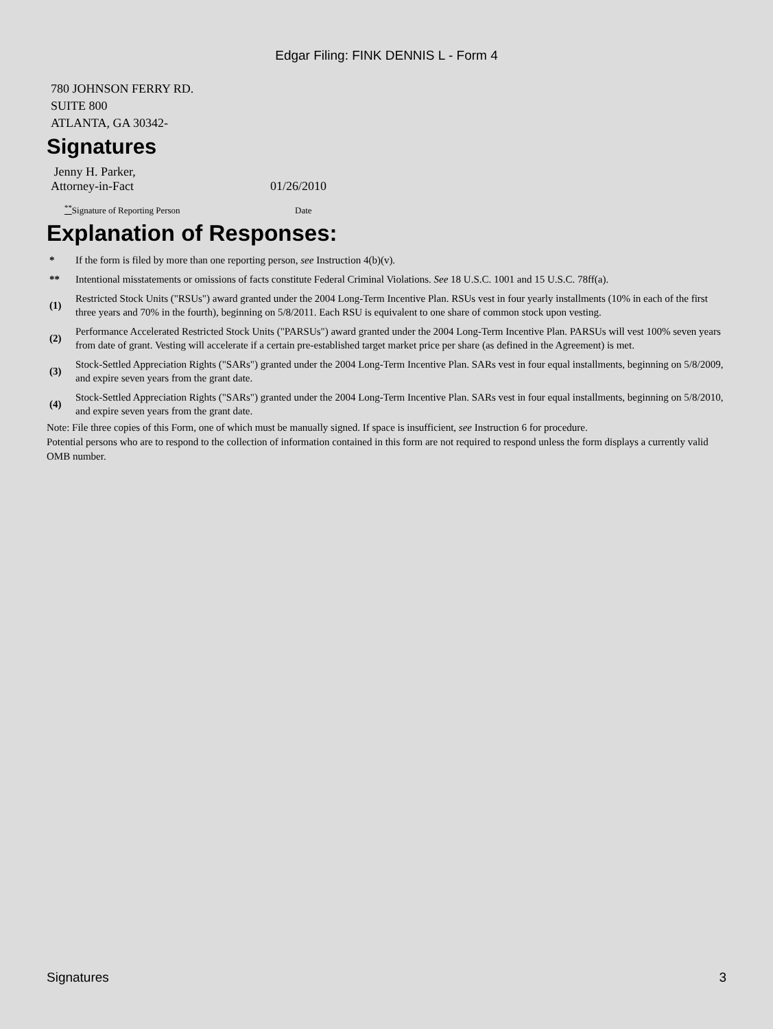Edgar Filing: FINK DENNIS L - Form 4
780 JOHNSON FERRY RD.
SUITE 800
ATLANTA, GA 30342-
Signatures
| Jenny H. Parker, Attorney-in-Fact | 01/26/2010 |
| <sup>**</sup> Signature of Reporting Person | Date |
Explanation of Responses:
| * | If the form is filed by more than one reporting person, see Instruction 4(b)(v). |
| ** | Intentional misstatements or omissions of facts constitute Federal Criminal Violations. See 18 U.S.C. 1001 and 15 U.S.C. 78ff(a). |
| (1) | Restricted Stock Units ("RSUs") award granted under the 2004 Long-Term Incentive Plan. RSUs vest in four yearly installments (10% in each of the first three years and 70% in the fourth), beginning on 5/8/2011. Each RSU is equivalent to one share of common stock upon vesting. |
| (2) | Performance Accelerated Restricted Stock Units ("PARSUs") award granted under the 2004 Long-Term Incentive Plan. PARSUs will vest 100% seven years from date of grant. Vesting will accelerate if a certain pre-established target market price per share (as defined in the Agreement) is met. |
| (3) | Stock-Settled Appreciation Rights ("SARs") granted under the 2004 Long-Term Incentive Plan. SARs vest in four equal installments, beginning on 5/8/2009, and expire seven years from the grant date. |
| (4) | Stock-Settled Appreciation Rights ("SARs") granted under the 2004 Long-Term Incentive Plan. SARs vest in four equal installments, beginning on 5/8/2010, and expire seven years from the grant date. |
Note: File three copies of this Form, one of which must be manually signed. If space is insufficient, see Instruction 6 for procedure.
Potential persons who are to respond to the collection of information contained in this form are not required to respond unless the form displays a currently valid OMB number.
Signatures 3